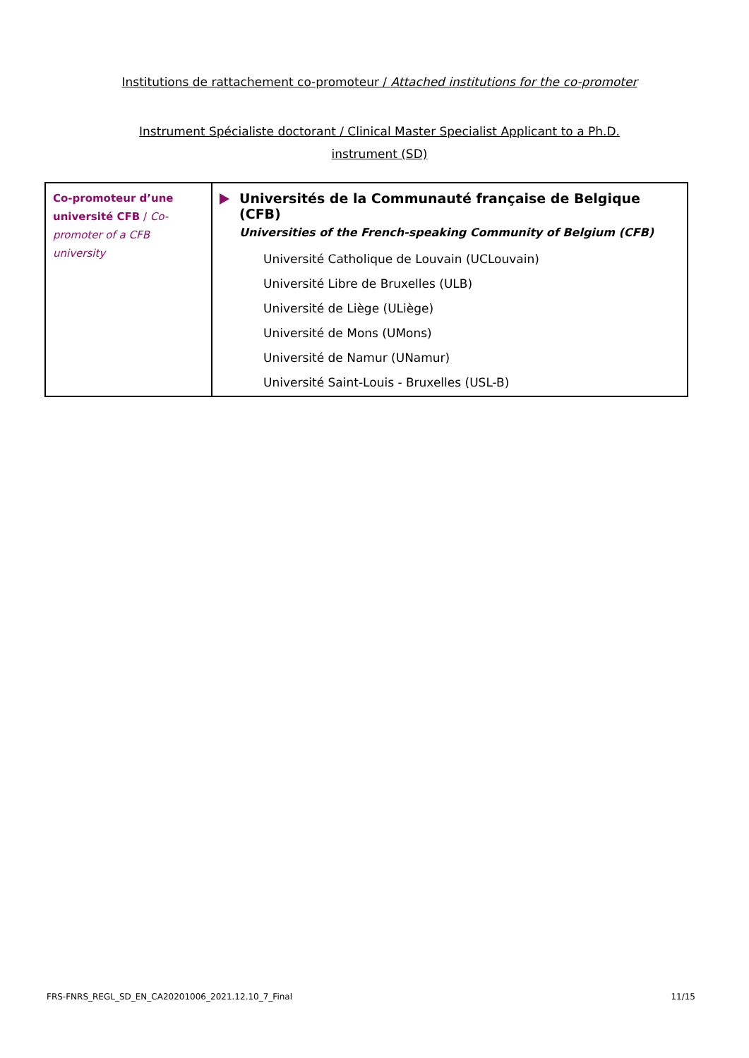Institutions de rattachement co-promoteur / Attached institutions for the co-promoter
Instrument Spécialiste doctorant / Clinical Master Specialist Applicant to a Ph.D. instrument (SD)
| Co-promoteur d’une université CFB / Co-promoter of a CFB university | Universités de la Communauté française de Belgique (CFB) Universities of the French-speaking Community of Belgium (CFB) Université Catholique de Louvain (UCLouvain) Université Libre de Bruxelles (ULB) Université de Liège (ULiège) Université de Mons (UMons) Université de Namur (UNamur) Université Saint-Louis - Bruxelles (USL-B) |
FRS-FNRS_REGL_SD_EN_CA20201006_2021.12.10_7_Final
11/15